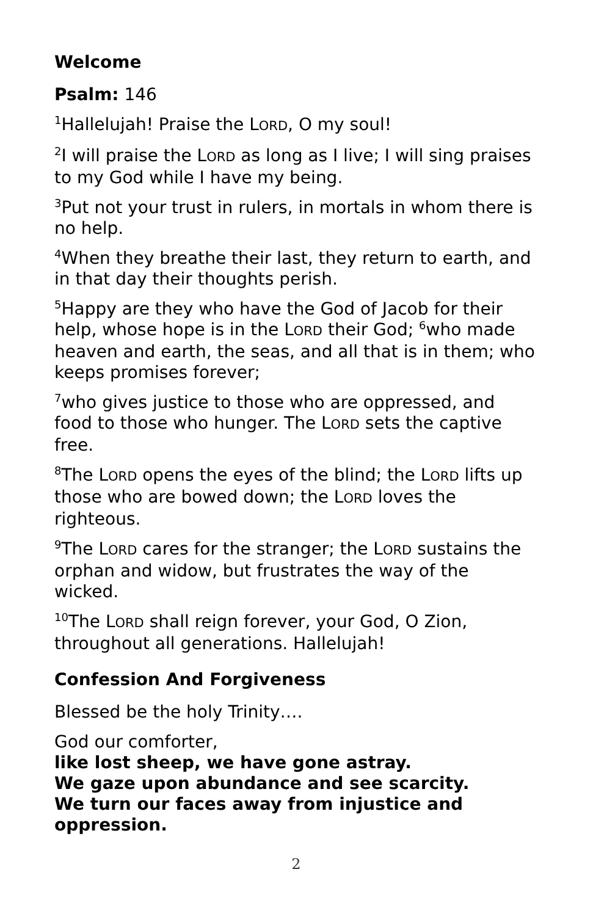Welcome
Psalm: 146
<sup>1</sup> Hallelujah! Praise the LORD, O my soul!
<sup>2</sup> I will praise the LORD as long as I live; I will sing praises to my God while I have my being.
<sup>3</sup> Put not your trust in rulers, in mortals in whom there is no help.
<sup>4</sup> When they breathe their last, they return to earth, and in that day their thoughts perish.
<sup>5</sup> Happy are they who have the God of Jacob for their help, whose hope is in the LORD their God; <sup>6</sup>who made heaven and earth, the seas, and all that is in them; who keeps promises forever;
<sup>7</sup> who gives justice to those who are oppressed, and food to those who hunger. The LORD sets the captive free.
<sup>8</sup> The LORD opens the eyes of the blind; the LORD lifts up those who are bowed down; the LORD loves the righteous.
<sup>9</sup> The LORD cares for the stranger; the LORD sustains the orphan and widow, but frustrates the way of the wicked.
<sup>10</sup> The LORD shall reign forever, your God, O Zion, throughout all generations. Hallelujah!
Confession And Forgiveness
Blessed be the holy Trinity….
God our comforter,
like lost sheep, we have gone astray.
We gaze upon abundance and see scarcity.
We turn our faces away from injustice and oppression.
2